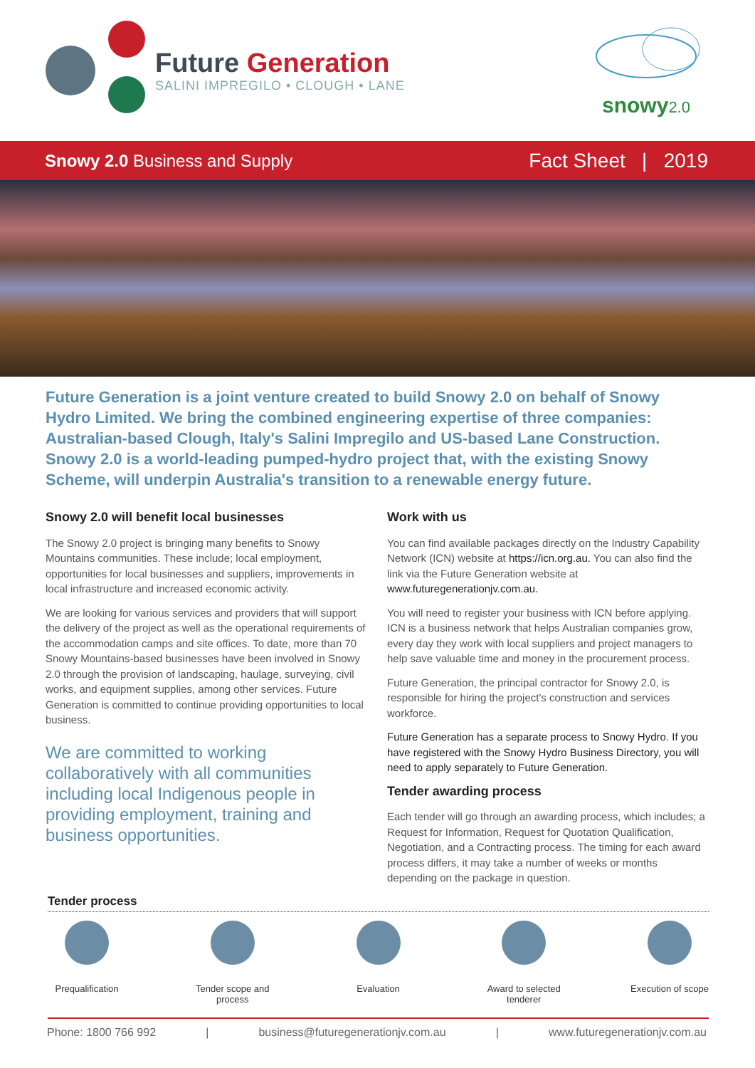Future Generation
SALINI IMPREGILO • CLOUGH • LANE
snowy2.0
Snowy 2.0 Business and Supply
Fact Sheet | 2019
Future Generation is a joint venture created to build Snowy 2.0 on behalf of Snowy Hydro Limited. We bring the combined engineering expertise of three companies: Australian-based Clough, Italy's Salini Impregilo and US-based Lane Construction. Snowy 2.0 is a world-leading pumped-hydro project that, with the existing Snowy Scheme, will underpin Australia's transition to a renewable energy future.
Snowy 2.0 will benefit local businesses
The Snowy 2.0 project is bringing many benefits to Snowy Mountains communities. These include; local employment, opportunities for local businesses and suppliers, improvements in local infrastructure and increased economic activity.
We are looking for various services and providers that will support the delivery of the project as well as the operational requirements of the accommodation camps and site offices. To date, more than 70 Snowy Mountains-based businesses have been involved in Snowy 2.0 through the provision of landscaping, haulage, surveying, civil works, and equipment supplies, among other services. Future Generation is committed to continue providing opportunities to local business.
We are committed to working collaboratively with all communities including local Indigenous people in providing employment, training and business opportunities.
Work with us
You can find available packages directly on the Industry Capability Network (ICN) website at https://icn.org.au. You can also find the link via the Future Generation website at www.futuregenerationjv.com.au.
You will need to register your business with ICN before applying. ICN is a business network that helps Australian companies grow, every day they work with local suppliers and project managers to help save valuable time and money in the procurement process.
Future Generation, the principal contractor for Snowy 2.0, is responsible for hiring the project's construction and services workforce.
Future Generation has a separate process to Snowy Hydro. If you have registered with the Snowy Hydro Business Directory, you will need to apply separately to Future Generation.
Tender awarding process
Each tender will go through an awarding process, which includes; a Request for Information, Request for Quotation Qualification, Negotiation, and a Contracting process. The timing for each award process differs, it may take a number of weeks or months depending on the package in question.
Tender process
Prequalification
Tender scope and process
Evaluation Award to selected tenderer
Execution of scope
Phone: 1800 766 992 | business@futuregenerationjv.com.au | www.futuregenerationjv.com.au